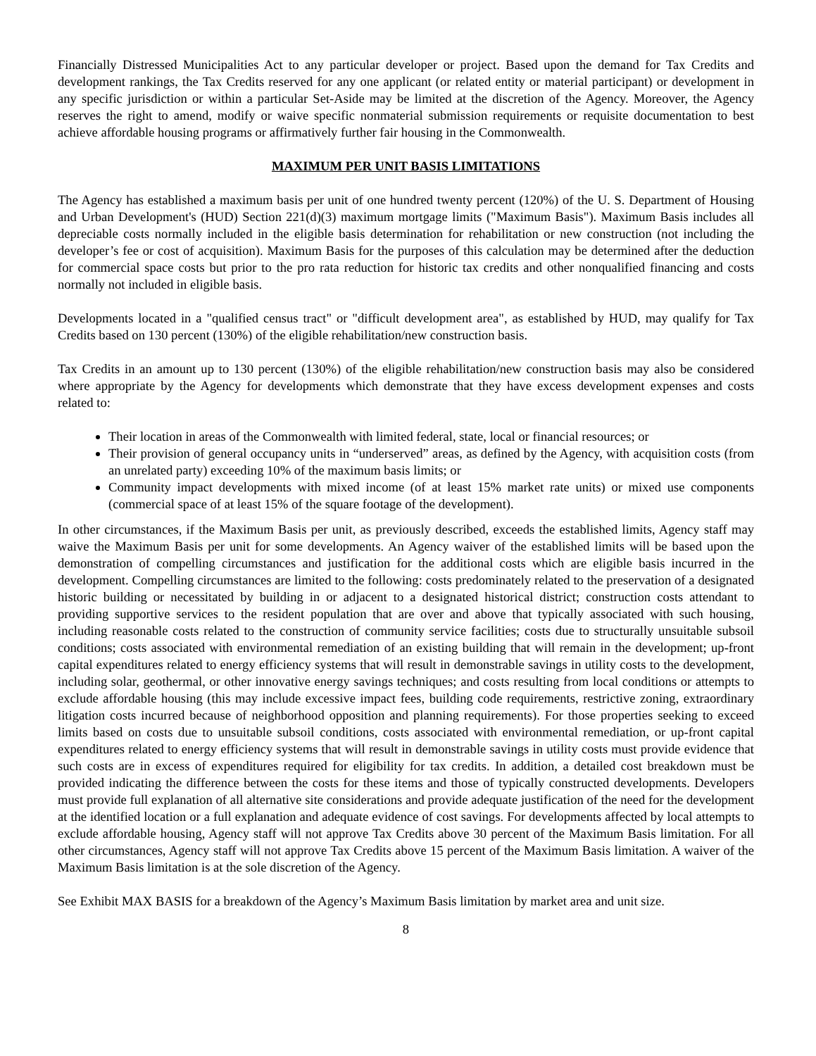Financially Distressed Municipalities Act to any particular developer or project. Based upon the demand for Tax Credits and development rankings, the Tax Credits reserved for any one applicant (or related entity or material participant) or development in any specific jurisdiction or within a particular Set-Aside may be limited at the discretion of the Agency. Moreover, the Agency reserves the right to amend, modify or waive specific nonmaterial submission requirements or requisite documentation to best achieve affordable housing programs or affirmatively further fair housing in the Commonwealth.
MAXIMUM PER UNIT BASIS LIMITATIONS
The Agency has established a maximum basis per unit of one hundred twenty percent (120%) of the U. S. Department of Housing and Urban Development's (HUD) Section 221(d)(3) maximum mortgage limits ("Maximum Basis"). Maximum Basis includes all depreciable costs normally included in the eligible basis determination for rehabilitation or new construction (not including the developer’s fee or cost of acquisition). Maximum Basis for the purposes of this calculation may be determined after the deduction for commercial space costs but prior to the pro rata reduction for historic tax credits and other nonqualified financing and costs normally not included in eligible basis.
Developments located in a "qualified census tract" or "difficult development area", as established by HUD, may qualify for Tax Credits based on 130 percent (130%) of the eligible rehabilitation/new construction basis.
Tax Credits in an amount up to 130 percent (130%) of the eligible rehabilitation/new construction basis may also be considered where appropriate by the Agency for developments which demonstrate that they have excess development expenses and costs related to:
Their location in areas of the Commonwealth with limited federal, state, local or financial resources; or
Their provision of general occupancy units in “underserved” areas, as defined by the Agency, with acquisition costs (from an unrelated party) exceeding 10% of the maximum basis limits; or
Community impact developments with mixed income (of at least 15% market rate units) or mixed use components (commercial space of at least 15% of the square footage of the development).
In other circumstances, if the Maximum Basis per unit, as previously described, exceeds the established limits, Agency staff may waive the Maximum Basis per unit for some developments. An Agency waiver of the established limits will be based upon the demonstration of compelling circumstances and justification for the additional costs which are eligible basis incurred in the development. Compelling circumstances are limited to the following: costs predominately related to the preservation of a designated historic building or necessitated by building in or adjacent to a designated historical district; construction costs attendant to providing supportive services to the resident population that are over and above that typically associated with such housing, including reasonable costs related to the construction of community service facilities; costs due to structurally unsuitable subsoil conditions; costs associated with environmental remediation of an existing building that will remain in the development; up-front capital expenditures related to energy efficiency systems that will result in demonstrable savings in utility costs to the development, including solar, geothermal, or other innovative energy savings techniques; and costs resulting from local conditions or attempts to exclude affordable housing (this may include excessive impact fees, building code requirements, restrictive zoning, extraordinary litigation costs incurred because of neighborhood opposition and planning requirements). For those properties seeking to exceed limits based on costs due to unsuitable subsoil conditions, costs associated with environmental remediation, or up-front capital expenditures related to energy efficiency systems that will result in demonstrable savings in utility costs must provide evidence that such costs are in excess of expenditures required for eligibility for tax credits. In addition, a detailed cost breakdown must be provided indicating the difference between the costs for these items and those of typically constructed developments. Developers must provide full explanation of all alternative site considerations and provide adequate justification of the need for the development at the identified location or a full explanation and adequate evidence of cost savings. For developments affected by local attempts to exclude affordable housing, Agency staff will not approve Tax Credits above 30 percent of the Maximum Basis limitation. For all other circumstances, Agency staff will not approve Tax Credits above 15 percent of the Maximum Basis limitation. A waiver of the Maximum Basis limitation is at the sole discretion of the Agency.
See Exhibit MAX BASIS for a breakdown of the Agency’s Maximum Basis limitation by market area and unit size.
8